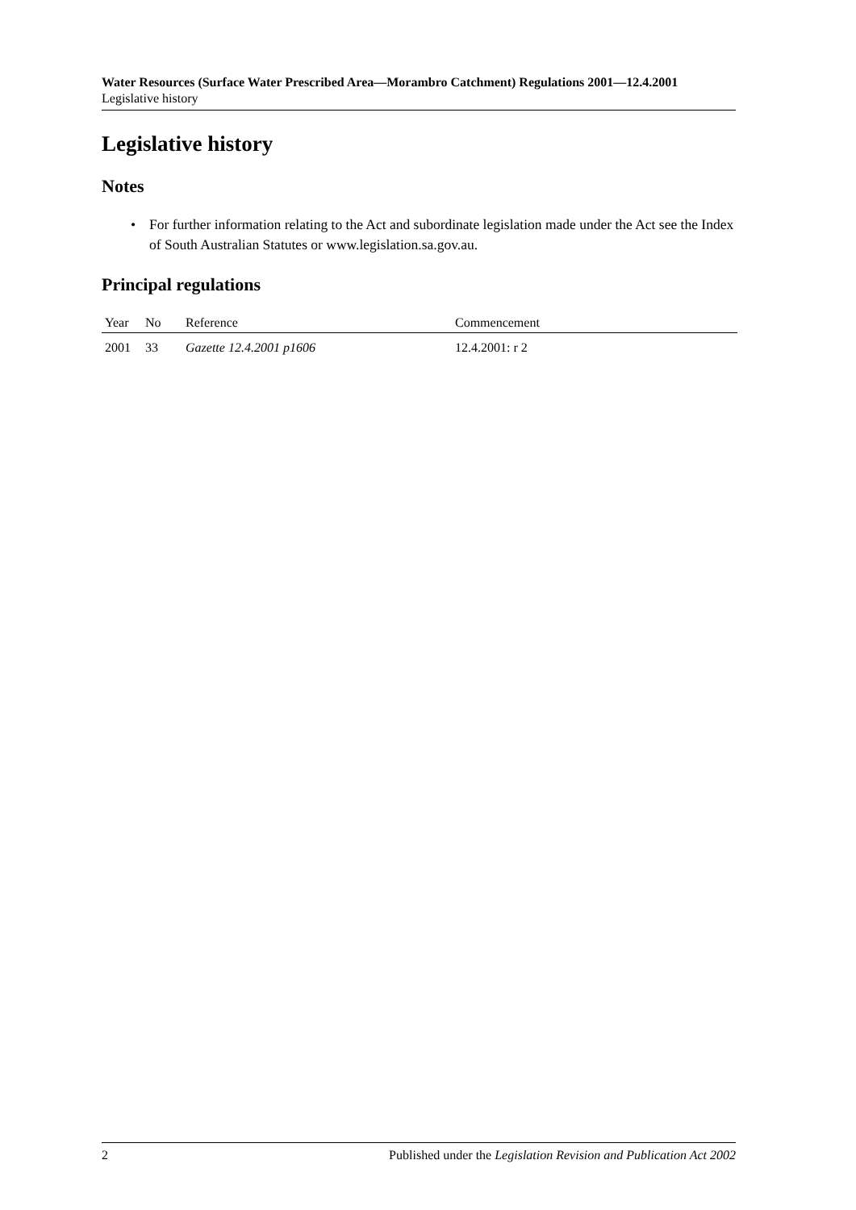Water Resources (Surface Water Prescribed Area—Morambro Catchment) Regulations 2001—12.4.2001
Legislative history
Legislative history
Notes
• For further information relating to the Act and subordinate legislation made under the Act see the Index of South Australian Statutes or www.legislation.sa.gov.au.
Principal regulations
| Year | No | Reference | Commencement |
| --- | --- | --- | --- |
| 2001 | 33 | Gazette 12.4.2001 p1606 | 12.4.2001: r 2 |
2 Published under the Legislation Revision and Publication Act 2002